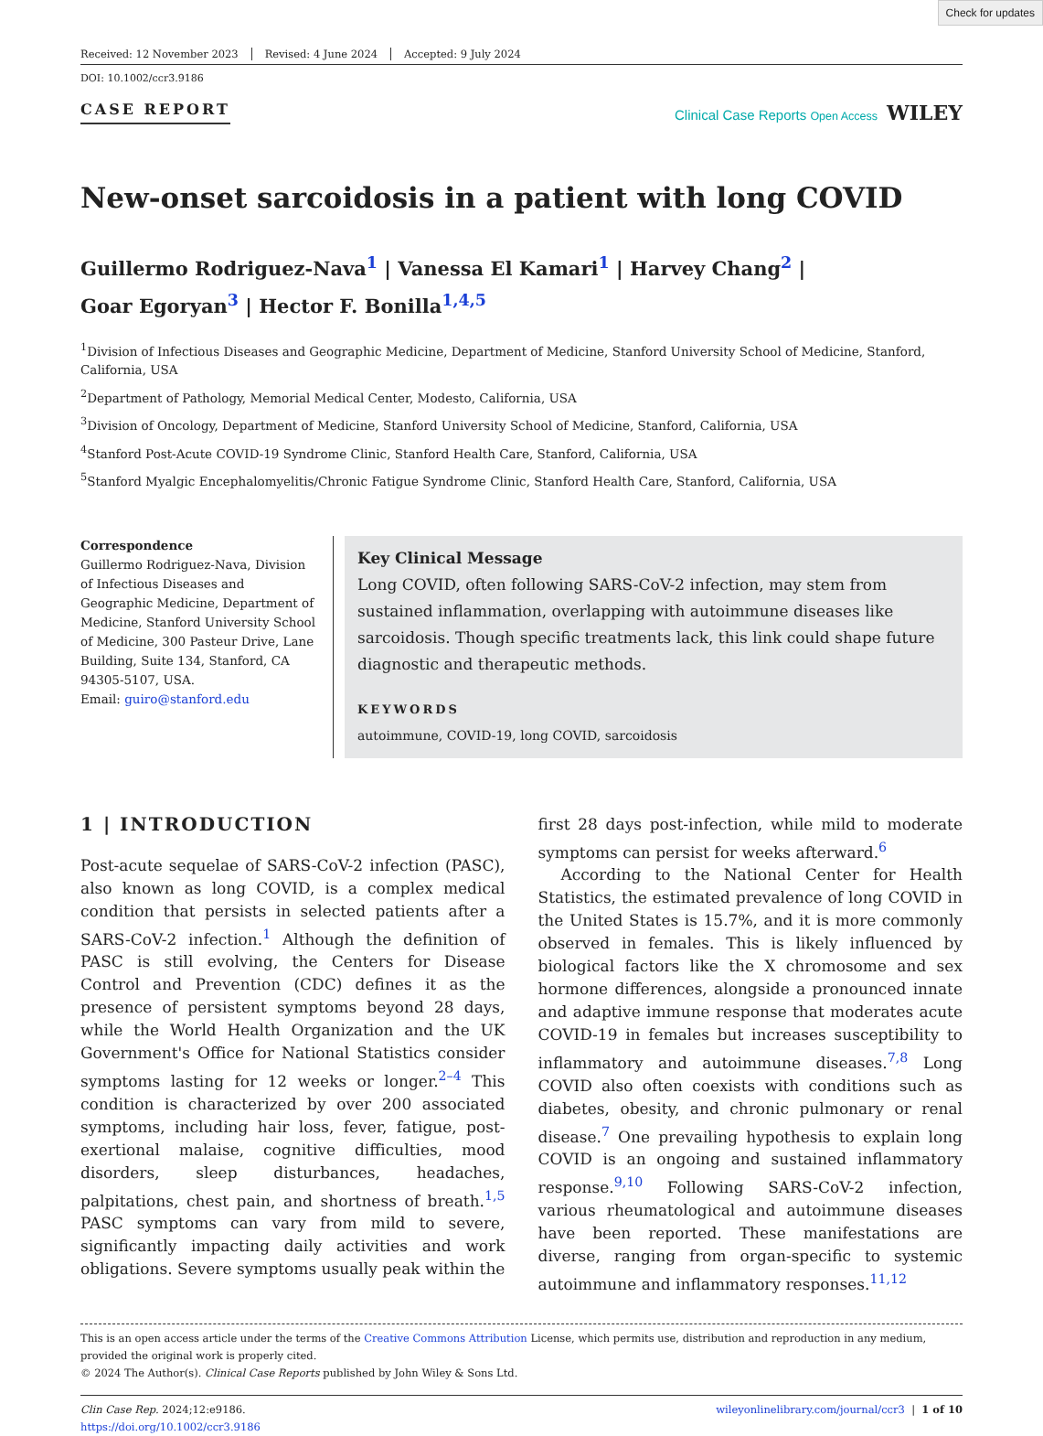Check for updates
Received: 12 November 2023 Revised: 4 June 2024 Accepted: 9 July 2024
DOI: 10.1002/ccr3.9186
CASE REPORT
Clinical Case Reports Open Access WILEY
New-onset sarcoidosis in a patient with long COVID
Guillermo Rodriguez-Nava<sup>1</sup> | Vanessa El Kamari<sup>1</sup> | Harvey Chang<sup>2</sup> |
Goar Egoryan<sup>3</sup> | Hector F. Bonilla<sup>1,4,5</sup>
<sup>1</sup> Division of Infectious Diseases and Geographic Medicine, Department of Medicine, Stanford University School of Medicine, Stanford, California, USA
<sup>2</sup> Department of Pathology, Memorial Medical Center, Modesto, California, USA
<sup>3</sup> Division of Oncology, Department of Medicine, Stanford University School of Medicine, Stanford, California, USA
<sup>4</sup> Stanford Post-Acute COVID-19 Syndrome Clinic, Stanford Health Care, Stanford, California, USA
<sup>5</sup> Stanford Myalgic Encephalomyelitis/Chronic Fatigue Syndrome Clinic, Stanford Health Care, Stanford, California, USA
Correspondence
Guillermo Rodriguez-Nava, Division of Infectious Diseases and Geographic Medicine, Department of Medicine, Stanford University School of Medicine, 300 Pasteur Drive, Lane Building, Suite 134, Stanford, CA 94305-5107, USA.
Email: guiro@stanford.edu
Key Clinical Message
Long COVID, often following SARS-CoV-2 infection, may stem from sustained inflammation, overlapping with autoimmune diseases like sarcoidosis. Though specific treatments lack, this link could shape future diagnostic and therapeutic methods.
KEYWORDS
autoimmune, COVID-19, long COVID, sarcoidosis
1 | INTRODUCTION
Post-acute sequelae of SARS-CoV-2 infection (PASC), also known as long COVID, is a complex medical condition that persists in selected patients after a SARS-CoV-2 infection.<sup>1</sup> Although the definition of PASC is still evolving, the Centers for Disease Control and Prevention (CDC) defines it as the presence of persistent symptoms beyond 28 days, while the World Health Organization and the UK Government's Office for National Statistics consider symptoms lasting for 12 weeks or longer.<sup>2–4</sup> This condition is characterized by over 200 associated symptoms, including hair loss, fever, fatigue, post-exertional malaise, cognitive difficulties, mood disorders, sleep disturbances, headaches, palpitations, chest pain, and shortness of breath.<sup>1,5</sup> PASC symptoms can vary from mild to severe, significantly impacting daily activities and work obligations. Severe symptoms usually peak within the
first 28 days post-infection, while mild to moderate symptoms can persist for weeks afterward.<sup>6</sup>
According to the National Center for Health Statistics, the estimated prevalence of long COVID in the United States is 15.7%, and it is more commonly observed in females. This is likely influenced by biological factors like the X chromosome and sex hormone differences, alongside a pronounced innate and adaptive immune response that moderates acute COVID-19 in females but increases susceptibility to inflammatory and autoimmune diseases.<sup>7,8</sup> Long COVID also often coexists with conditions such as diabetes, obesity, and chronic pulmonary or renal disease.<sup>7</sup> One prevailing hypothesis to explain long COVID is an ongoing and sustained inflammatory response.<sup>9,10</sup> Following SARS-CoV-2 infection, various rheumatological and autoimmune diseases have been reported. These manifestations are diverse, ranging from organ-specific to systemic autoimmune and inflammatory responses.<sup>11,12</sup>
This is an open access article under the terms of the Creative Commons Attribution License, which permits use, distribution and reproduction in any medium, provided the original work is properly cited.
© 2024 The Author(s). Clinical Case Reports published by John Wiley & Sons Ltd.
Clin Case Rep. 2024;12:e9186.
https://doi.org/10.1002/ccr3.9186
wileyonlinelibrary.com/journal/ccr3 | 1 of 10